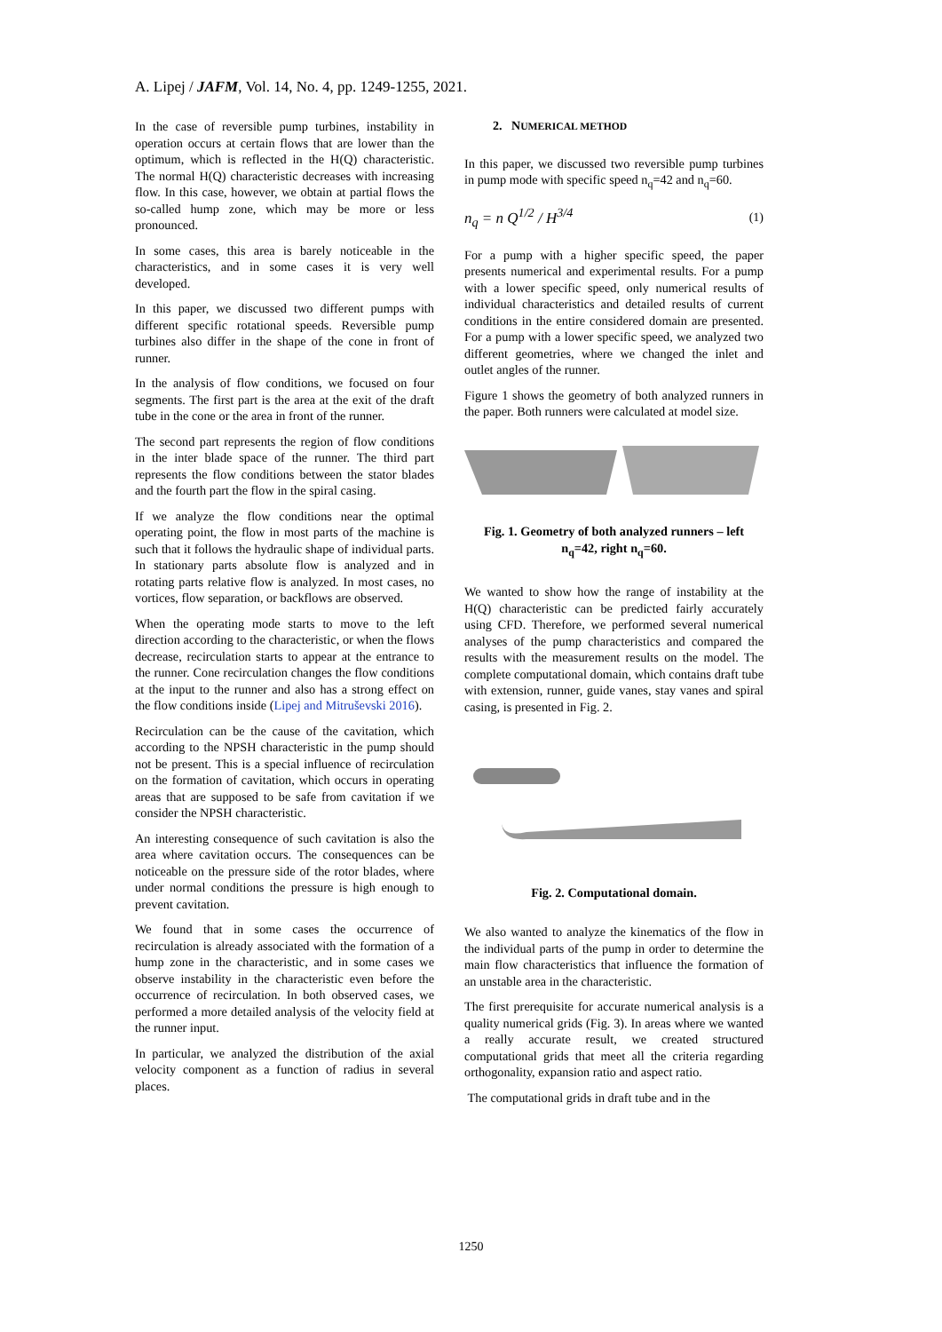A. Lipej / JAFM, Vol. 14, No. 4, pp. 1249-1255, 2021.
In the case of reversible pump turbines, instability in operation occurs at certain flows that are lower than the optimum, which is reflected in the H(Q) characteristic. The normal H(Q) characteristic decreases with increasing flow. In this case, however, we obtain at partial flows the so-called hump zone, which may be more or less pronounced.
In some cases, this area is barely noticeable in the characteristics, and in some cases it is very well developed.
In this paper, we discussed two different pumps with different specific rotational speeds. Reversible pump turbines also differ in the shape of the cone in front of runner.
In the analysis of flow conditions, we focused on four segments. The first part is the area at the exit of the draft tube in the cone or the area in front of the runner.
The second part represents the region of flow conditions in the inter blade space of the runner. The third part represents the flow conditions between the stator blades and the fourth part the flow in the spiral casing.
If we analyze the flow conditions near the optimal operating point, the flow in most parts of the machine is such that it follows the hydraulic shape of individual parts. In stationary parts absolute flow is analyzed and in rotating parts relative flow is analyzed. In most cases, no vortices, flow separation, or backflows are observed.
When the operating mode starts to move to the left direction according to the characteristic, or when the flows decrease, recirculation starts to appear at the entrance to the runner. Cone recirculation changes the flow conditions at the input to the runner and also has a strong effect on the flow conditions inside (Lipej and Mitruševski 2016).
Recirculation can be the cause of the cavitation, which according to the NPSH characteristic in the pump should not be present. This is a special influence of recirculation on the formation of cavitation, which occurs in operating areas that are supposed to be safe from cavitation if we consider the NPSH characteristic.
An interesting consequence of such cavitation is also the area where cavitation occurs. The consequences can be noticeable on the pressure side of the rotor blades, where under normal conditions the pressure is high enough to prevent cavitation.
We found that in some cases the occurrence of recirculation is already associated with the formation of a hump zone in the characteristic, and in some cases we observe instability in the characteristic even before the occurrence of recirculation. In both observed cases, we performed a more detailed analysis of the velocity field at the runner input.
In particular, we analyzed the distribution of the axial velocity component as a function of radius in several places.
2. NUMERICAL METHOD
In this paper, we discussed two reversible pump turbines in pump mode with specific speed n<sub>q</sub>=42 and n<sub>q</sub>=60.
n<sub>q</sub> = n Q<sup>1/2</sup> / H<sup>3/4</sup> (1)
For a pump with a higher specific speed, the paper presents numerical and experimental results. For a pump with a lower specific speed, only numerical results of individual characteristics and detailed results of current conditions in the entire considered domain are presented. For a pump with a lower specific speed, we analyzed two different geometries, where we changed the inlet and outlet angles of the runner.
Figure 1 shows the geometry of both analyzed runners in the paper. Both runners were calculated at model size.
Fig. 1. Geometry of both analyzed runners – left n<sub>q</sub>=42, right n<sub>q</sub>=60.
We wanted to show how the range of instability at the H(Q) characteristic can be predicted fairly accurately using CFD. Therefore, we performed several numerical analyses of the pump characteristics and compared the results with the measurement results on the model. The complete computational domain, which contains draft tube with extension, runner, guide vanes, stay vanes and spiral casing, is presented in Fig. 2.
Fig. 2. Computational domain.
We also wanted to analyze the kinematics of the flow in the individual parts of the pump in order to determine the main flow characteristics that influence the formation of an unstable area in the characteristic.
The first prerequisite for accurate numerical analysis is a quality numerical grids (Fig. 3). In areas where we wanted a really accurate result, we created structured computational grids that meet all the criteria regarding orthogonality, expansion ratio and aspect ratio.
The computational grids in draft tube and in the
1250